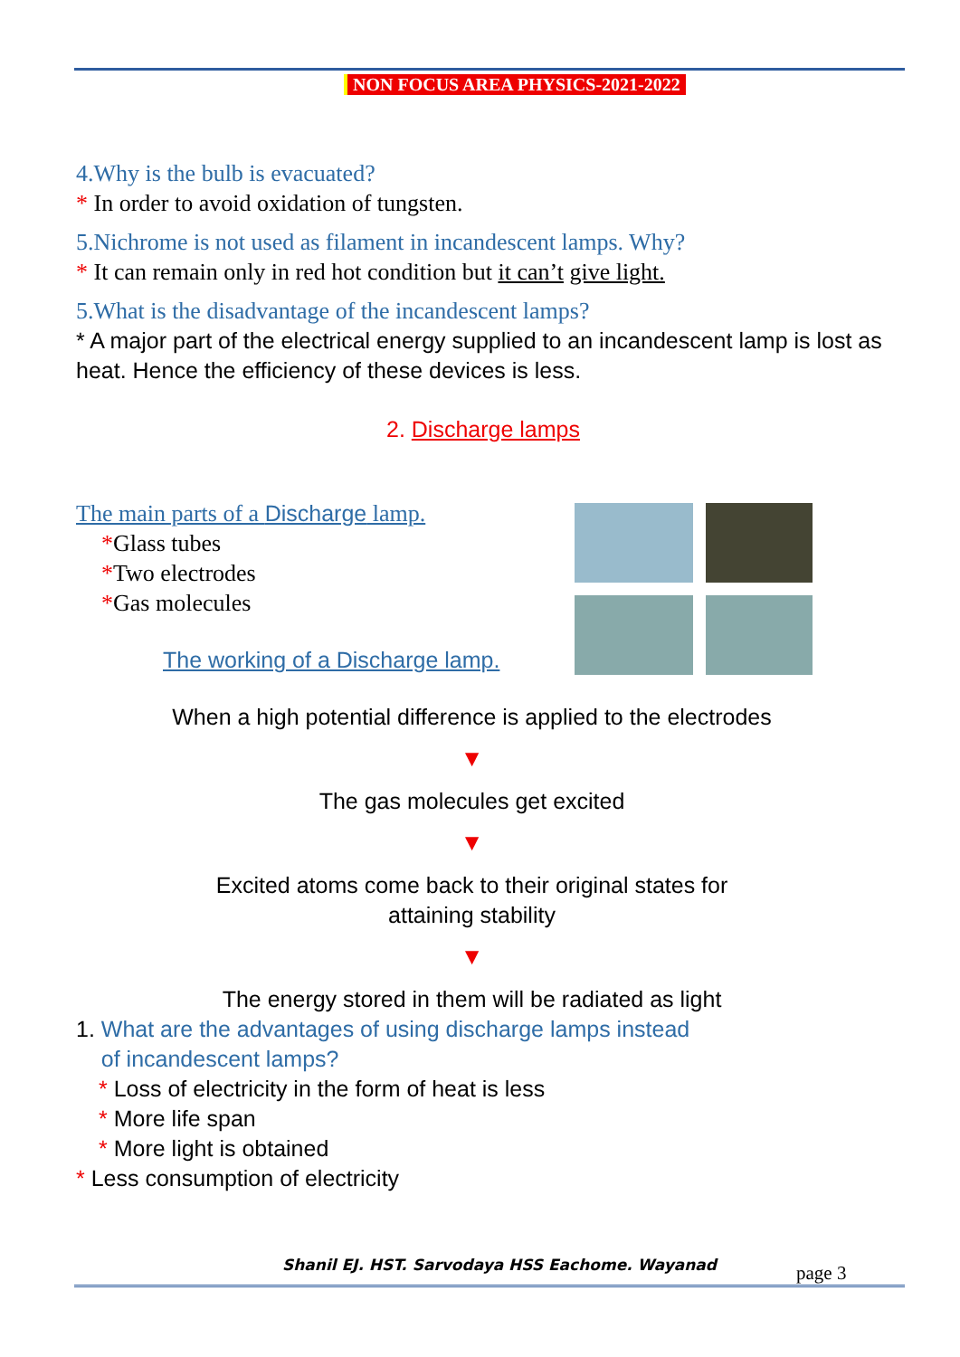NON FOCUS AREA PHYSICS-2021-2022
4.Why is the bulb is evacuated?
* In order to avoid oxidation of tungsten.
5.Nichrome is not used as filament in incandescent lamps. Why?
* It can remain only in red hot condition but it can’t give light.
5.What is the disadvantage of the incandescent lamps?
* A major part of the electrical energy supplied to an incandescent lamp is lost as heat. Hence the efficiency of these devices is less.
2. Discharge lamps
The main parts of a Discharge lamp.
*Glass tubes
*Two electrodes
*Gas molecules
The working of a Discharge lamp.
When a high potential difference is applied to the electrodes
▼
The gas molecules get excited
▼
Excited atoms come back to their original states for
attaining stability
▼
The energy stored in them will be radiated as light
1. What are the advantages of using discharge lamps instead
of incandescent lamps?
* Loss of electricity in the form of heat is less
* More life span
* More light is obtained
* Less consumption of electricity
Shanil EJ. HST. Sarvodaya HSS Eachome. Wayanad
page 3